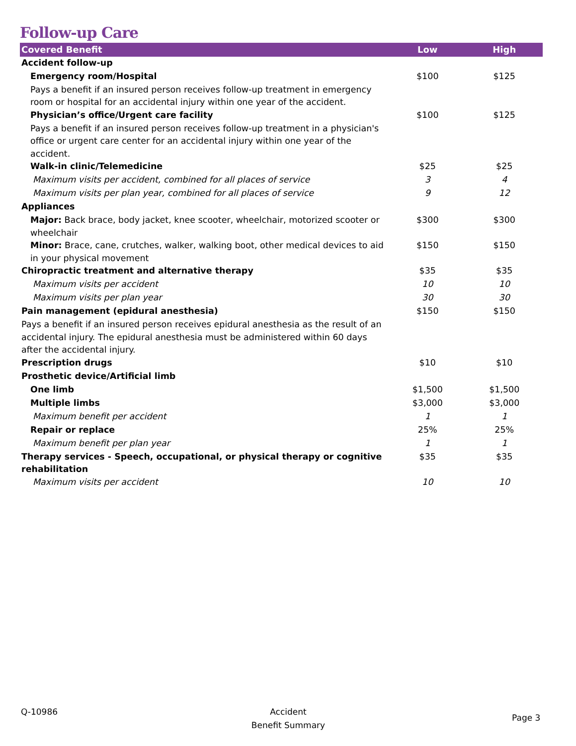Follow-up Care
| Covered Benefit | Low | High |
| --- | --- | --- |
| Accident follow-up | | |
| Emergency room/Hospital | $100 | $125 |
| Pays a benefit if an insured person receives follow-up treatment in emergency room or hospital for an accidental injury within one year of the accident. | | |
| Physician’s office/Urgent care facility | $100 | $125 |
| Pays a benefit if an insured person receives follow-up treatment in a physician's office or urgent care center for an accidental injury within one year of the accident. | | |
| Walk-in clinic/Telemedicine | $25 | $25 |
| Maximum visits per accident, combined for all places of service | 3 | 4 |
| Maximum visits per plan year, combined for all places of service | 9 | 12 |
| Appliances | | |
| Major: Back brace, body jacket, knee scooter, wheelchair, motorized scooter or wheelchair | $300 | $300 |
| Minor: Brace, cane, crutches, walker, walking boot, other medical devices to aid in your physical movement | $150 | $150 |
| Chiropractic treatment and alternative therapy | $35 | $35 |
| Maximum visits per accident | 10 | 10 |
| Maximum visits per plan year | 30 | 30 |
| Pain management (epidural anesthesia) | $150 | $150 |
| Pays a benefit if an insured person receives epidural anesthesia as the result of an accidental injury. The epidural anesthesia must be administered within 60 days after the accidental injury. | | |
| Prescription drugs | $10 | $10 |
| Prosthetic device/Artificial limb | | |
| One limb | $1,500 | $1,500 |
| Multiple limbs | $3,000 | $3,000 |
| Maximum benefit per accident | 1 | 1 |
| Repair or replace | 25% | 25% |
| Maximum benefit per plan year | 1 | 1 |
| Therapy services - Speech, occupational, or physical therapy or cognitive rehabilitation | $35 | $35 |
| Maximum visits per accident | 10 | 10 |
Q-10986
Accident
Benefit Summary
Page 3